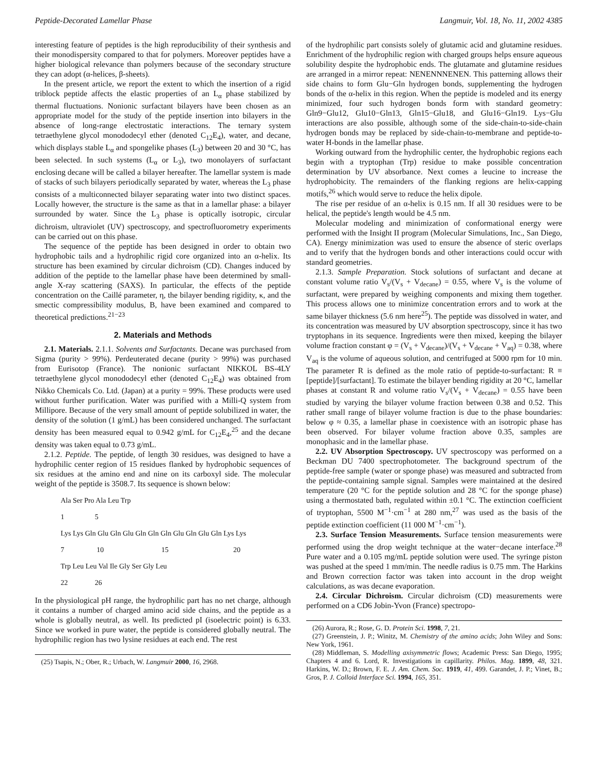Peptide-Decorated Lamellar Phase Langmuir, Vol. 18, No. 11, 2002 4385
interesting feature of peptides is the high reproducibility of their synthesis and their monodispersity compared to that for polymers. Moreover peptides have a higher biological relevance than polymers because of the secondary structure they can adopt (α-helices, β-sheets).
In the present article, we report the extent to which the insertion of a rigid triblock peptide affects the elastic properties of an L<sub>α</sub> phase stabilized by thermal fluctuations. Nonionic surfactant bilayers have been chosen as an appropriate model for the study of the peptide insertion into bilayers in the absence of long-range electrostatic interactions. The ternary system tetraethylene glycol monododecyl ether (denoted C<sub>12</sub>E<sub>4</sub>), water, and decane, which displays stable L<sub>α</sub> and spongelike phases (L<sub>3</sub>) between 20 and 30 °C, has been selected. In such systems (L<sub>α</sub> or L<sub>3</sub>), two monolayers of surfactant enclosing decane will be called a bilayer hereafter. The lamellar system is made of stacks of such bilayers periodically separated by water, whereas the L<sub>3</sub> phase consists of a multiconnected bilayer separating water into two distinct spaces. Locally however, the structure is the same as that in a lamellar phase: a bilayer surrounded by water. Since the L<sub>3</sub> phase is optically isotropic, circular dichroism, ultraviolet (UV) spectroscopy, and spectrofluorometry experiments can be carried out on this phase.
The sequence of the peptide has been designed in order to obtain two hydrophobic tails and a hydrophilic rigid core organized into an α-helix. Its structure has been examined by circular dichroism (CD). Changes induced by addition of the peptide to the lamellar phase have been determined by small-angle X-ray scattering (SAXS). In particular, the effects of the peptide concentration on the Caillé parameter, η, the bilayer bending rigidity, κ, and the smectic compressibility modulus, B, have been examined and compared to theoretical predictions.<sup>21−23</sup>
2. Materials and Methods
2.1. Materials. 2.1.1. Solvents and Surfactants. Decane was purchased from Sigma (purity > 99%). Perdeuterated decane (purity > 99%) was purchased from Eurisotop (France). The nonionic surfactant NIKKOL BS-4LY tetraethylene glycol monododecyl ether (denoted C<sub>12</sub>E<sub>4</sub>) was obtained from Nikko Chemicals Co. Ltd. (Japan) at a purity = 99%. These products were used without further purification. Water was purified with a Milli-Q system from Millipore. Because of the very small amount of peptide solubilized in water, the density of the solution (1 g/mL) has been considered unchanged. The surfactant density has been measured equal to 0.942 g/mL for C<sub>12</sub>E<sub>4</sub>,<sup>25</sup> and the decane density was taken equal to 0.73 g/mL.
2.1.2. Peptide. The peptide, of length 30 residues, was designed to have a hydrophilic center region of 15 residues flanked by hydrophobic sequences of six residues at the amino end and nine on its carboxyl side. The molecular weight of the peptide is 3508.7. Its sequence is shown below:
Ala Ser Pro Ala Leu Trp
1 5
Lys Lys Gln Glu Gln Glu Gln Gln Gln Glu Gln Glu Gln Lys Lys
7 10 15 20
Trp Leu Leu Val Ile Gly Ser Gly Leu
22 26
In the physiological pH range, the hydrophilic part has no net charge, although it contains a number of charged amino acid side chains, and the peptide as a whole is globally neutral, as well. Its predicted pI (isoelectric point) is 6.33. Since we worked in pure water, the peptide is considered globally neutral. The hydrophilic region has two lysine residues at each end. The rest
(25) Tsapis, N.; Ober, R.; Urbach, W. Langmuir 2000, 16, 2968.
of the hydrophilic part consists solely of glutamic acid and glutamine residues. Enrichment of the hydrophilic region with charged groups helps ensure aqueous solubility despite the hydrophobic ends. The glutamate and glutamine residues are arranged in a mirror repeat: NENENNNENEN. This patterning allows their side chains to form Glu−Gln hydrogen bonds, supplementing the hydrogen bonds of the α-helix in this region. When the peptide is modeled and its energy minimized, four such hydrogen bonds form with standard geometry: Gln9−Glu12, Glu10−Gln13, Gln15−Glu18, and Glu16−Gln19. Lys−Glu interactions are also possible, although some of the side-chain-to-side-chain hydrogen bonds may be replaced by side-chain-to-membrane and peptide-to-water H-bonds in the lamellar phase.
Working outward from the hydrophilic center, the hydrophobic regions each begin with a tryptophan (Trp) residue to make possible concentration determination by UV absorbance. Next comes a leucine to increase the hydrophobicity. The remainders of the flanking regions are helix-capping motifs,<sup>26</sup> which would serve to reduce the helix dipole.
The rise per residue of an α-helix is 0.15 nm. If all 30 residues were to be helical, the peptide's length would be 4.5 nm.
Molecular modeling and minimization of conformational energy were performed with the Insight II program (Molecular Simulations, Inc., San Diego, CA). Energy minimization was used to ensure the absence of steric overlaps and to verify that the hydrogen bonds and other interactions could occur with standard geometries.
2.1.3. Sample Preparation. Stock solutions of surfactant and decane at constant volume ratio V<sub>s</sub>/(V<sub>s</sub> + V<sub>decane</sub>) = 0.55, where V<sub>s</sub> is the volume of surfactant, were prepared by weighing components and mixing them together. This process allows one to minimize concentration errors and to work at the same bilayer thickness (5.6 nm here<sup>25</sup>). The peptide was dissolved in water, and its concentration was measured by UV absorption spectroscopy, since it has two tryptophans in its sequence. Ingredients were then mixed, keeping the bilayer volume fraction constant φ = (V<sub>s</sub> + V<sub>decane</sub>)/(V<sub>s</sub> + V<sub>decane</sub> + V<sub>aq</sub>) = 0.38, where V<sub>aq</sub> is the volume of aqueous solution, and centrifuged at 5000 rpm for 10 min. The parameter R is defined as the mole ratio of peptide-to-surfactant: R ≡ [peptide]/[surfactant]. To estimate the bilayer bending rigidity at 20 °C, lamellar phases at constant R and volume ratio V<sub>s</sub>/(V<sub>s</sub> + V<sub>decane</sub>) = 0.55 have been studied by varying the bilayer volume fraction between 0.38 and 0.52. This rather small range of bilayer volume fraction is due to the phase boundaries: below φ ≈ 0.35, a lamellar phase in coexistence with an isotropic phase has been observed. For bilayer volume fraction above 0.35, samples are monophasic and in the lamellar phase.
2.2. UV Absorption Spectroscopy. UV spectroscopy was performed on a Beckman DU 7400 spectrophotometer. The background spectrum of the peptide-free sample (water or sponge phase) was measured and subtracted from the peptide-containing sample signal. Samples were maintained at the desired temperature (20 °C for the peptide solution and 28 °C for the sponge phase) using a thermostated bath, regulated within ±0.1 °C. The extinction coefficient of tryptophan, 5500 M<sup>−1</sup>·cm<sup>−1</sup> at 280 nm,<sup>27</sup> was used as the basis of the peptide extinction coefficient (11 000 M<sup>−1</sup>·cm<sup>−1</sup>).
2.3. Surface Tension Measurements. Surface tension measurements were performed using the drop weight technique at the water−decane interface.<sup>28</sup> Pure water and a 0.105 mg/mL peptide solution were used. The syringe piston was pushed at the speed 1 mm/min. The needle radius is 0.75 mm. The Harkins and Brown correction factor was taken into account in the drop weight calculations, as was decane evaporation.
2.4. Circular Dichroism. Circular dichroism (CD) measurements were performed on a CD6 Jobin-Yvon (France) spectropo-
(26) Aurora, R.; Rose, G. D. Protein Sci. 1998, 7, 21.
(27) Greenstein, J. P.; Winitz, M. Chemistry of the amino acids; John Wiley and Sons: New York, 1961.
(28) Middleman, S. Modelling axisymmetric flows; Academic Press: San Diego, 1995; Chapters 4 and 6. Lord, R. Investigations in capillarity. Philos. Mag. 1899, 48, 321. Harkins, W. D.; Brown, F. E. J. Am. Chem. Soc. 1919, 41, 499. Garandet, J. P.; Vinet, B.; Gros, P. J. Colloid Interface Sci. 1994, 165, 351.